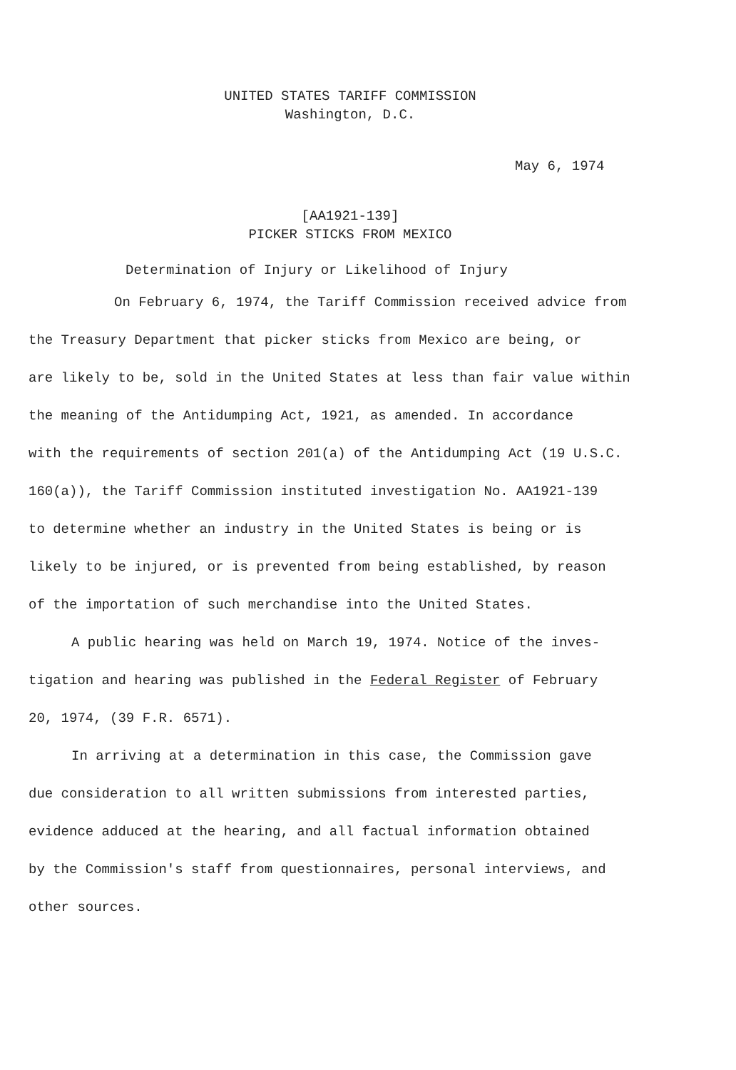UNITED STATES TARIFF COMMISSION
Washington, D.C.
May 6, 1974
[AA1921-139]
PICKER STICKS FROM MEXICO
Determination of Injury or Likelihood of Injury
On February 6, 1974, the Tariff Commission received advice from
the Treasury Department that picker sticks from Mexico are being, or
are likely to be, sold in the United States at less than fair value within
the meaning of the Antidumping Act, 1921, as amended. In accordance
with the requirements of section 201(a) of the Antidumping Act (19 U.S.C.
160(a)), the Tariff Commission instituted investigation No. AA1921-139
to determine whether an industry in the United States is being or is
likely to be injured, or is prevented from being established, by reason
of the importation of such merchandise into the United States.
A public hearing was held on March 19, 1974. Notice of the inves-
tigation and hearing was published in the Federal Register of February
20, 1974, (39 F.R. 6571).
In arriving at a determination in this case, the Commission gave
due consideration to all written submissions from interested parties,
evidence adduced at the hearing, and all factual information obtained
by the Commission's staff from questionnaires, personal interviews, and
other sources.